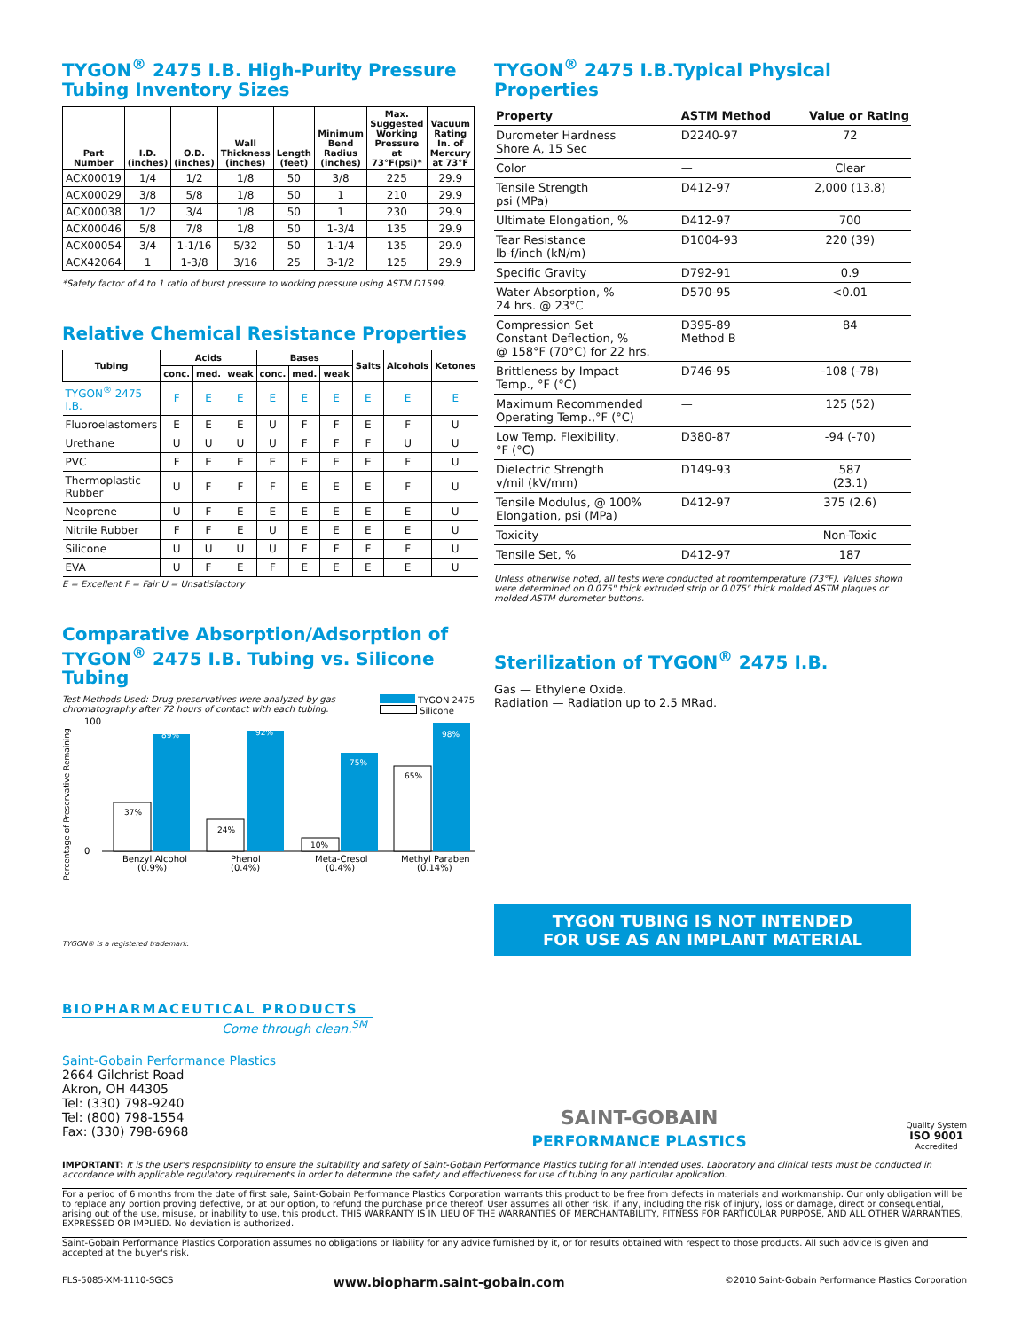TYGON<sup>®</sup> 2475 I.B. High-Purity Pressure
Tubing Inventory Sizes
| Part Number | I.D. (inches) | O.D. (inches) | Wall Thickness (inches) | Length (feet) | Minimum Bend Radius (inches) | Max. Suggested Working Pressure at 73°F(psi)* | Vacuum Rating In. of Mercury at 73°F |
| --- | --- | --- | --- | --- | --- | --- | --- |
| ACX00019 | 1/4 | 1/2 | 1/8 | 50 | 3/8 | 225 | 29.9 |
| ACX00029 | 3/8 | 5/8 | 1/8 | 50 | 1 | 210 | 29.9 |
| ACX00038 | 1/2 | 3/4 | 1/8 | 50 | 1 | 230 | 29.9 |
| ACX00046 | 5/8 | 7/8 | 1/8 | 50 | 1-3/4 | 135 | 29.9 |
| ACX00054 | 3/4 | 1-1/16 | 5/32 | 50 | 1-1/4 | 135 | 29.9 |
| ACX42064 | 1 | 1-3/8 | 3/16 | 25 | 3-1/2 | 125 | 29.9 |
*Safety factor of 4 to 1 ratio of burst pressure to working pressure using ASTM D1599.
Relative Chemical Resistance Properties
| Tubing | Acids | | | Bases | | | Salts | Alcohols | Ketones |
| --- | --- | --- | --- | --- | --- | --- | --- | --- | --- |
| | conc. | med. | weak | conc. | med. | weak | | | |
| TYGON<sup>®</sup> 2475 I.B. | F | E | E | E | E | E | E | E | E |
| Fluoroelastomers | E | E | E | U | F | F | E | F | U |
| Urethane | U | U | U | U | F | F | F | U | U |
| PVC | F | E | E | E | E | E | E | F | U |
| Thermoplastic Rubber | U | F | F | F | E | E | E | F | U |
| Neoprene | U | F | E | E | E | E | E | E | U |
| Nitrile Rubber | F | F | E | U | E | E | E | E | U |
| Silicone | U | U | U | U | F | F | F | F | U |
| EVA | U | F | E | F | E | E | E | E | U |
E = Excellent F = Fair U = Unsatisfactory
Comparative Absorption/Adsorption of
TYGON<sup>®</sup> 2475 I.B. Tubing vs. Silicone Tubing
Test Methods Used: Drug preservatives were analyzed by gas
chromatography after 72 hours of contact with each tubing.
TYGON 2475
Silicone
Percentage of Preservative Remaining
100
0
37%
89%
24%
92%
10%
75%
65%
98%
Benzyl Alcohol
(0.9%)
Phenol
(0.4%)
Meta-Cresol
(0.4%)
Methyl Paraben
(0.14%)
TYGON® is a registered trademark.
TYGON<sup>®</sup> 2475 I.B.Typical Physical Properties
| Property | ASTM Method | Value or Rating |
| --- | --- | --- |
| Durometer Hardness Shore A, 15 Sec | D2240-97 | 72 |
| Color | — | Clear |
| Tensile Strength psi (MPa) | D412-97 | 2,000 (13.8) |
| Ultimate Elongation, % | D412-97 | 700 |
| Tear Resistance lb-f/inch (kN/m) | D1004-93 | 220 (39) |
| Specific Gravity | D792-91 | 0.9 |
| Water Absorption, % 24 hrs. @ 23°C | D570-95 | <0.01 |
| Compression Set Constant Deflection, % @ 158°F (70°C) for 22 hrs. | D395-89 Method B | 84 |
| Brittleness by Impact Temp., °F (°C) | D746-95 | -108 (-78) |
| Maximum Recommended Operating Temp.,°F (°C) | — | 125 (52) |
| Low Temp. Flexibility, °F (°C) | D380-87 | -94 (-70) |
| Dielectric Strength v/mil (kV/mm) | D149-93 | 587 (23.1) |
| Tensile Modulus, @ 100% Elongation, psi (MPa) | D412-97 | 375 (2.6) |
| Toxicity | — | Non-Toxic |
| Tensile Set, % | D412-97 | 187 |
Unless otherwise noted, all tests were conducted at roomtemperature (73°F). Values shown were determined on 0.075" thick extruded strip or 0.075" thick molded ASTM plaques or molded ASTM durometer buttons.
Sterilization of TYGON<sup>®</sup> 2475 I.B.
Gas — Ethylene Oxide.
Radiation — Radiation up to 2.5 MRad.
TYGON TUBING IS NOT INTENDED
FOR USE AS AN IMPLANT MATERIAL
BIOPHARMACEUTICAL PRODUCTS
Come through clean.<sup>SM</sup>
Saint-Gobain Performance Plastics
2664 Gilchrist Road
Akron, OH 44305
Tel: (330) 798-9240
Tel: (800) 798-1554
Fax: (330) 798-6968
SAINT-GOBAIN
PERFORMANCE PLASTICS
Quality System
ISO 9001
Accredited
IMPORTANT: It is the user's responsibility to ensure the suitability and safety of Saint-Gobain Performance Plastics tubing for all intended uses. Laboratory and clinical tests must be conducted in accordance with applicable regulatory requirements in order to determine the safety and effectiveness for use of tubing in any particular application.
For a period of 6 months from the date of first sale, Saint-Gobain Performance Plastics Corporation warrants this product to be free from defects in materials and workmanship. Our only obligation will be to replace any portion proving defective, or at our option, to refund the purchase price thereof. User assumes all other risk, if any, including the risk of injury, loss or damage, direct or consequential, arising out of the use, misuse, or inability to use, this product. THIS WARRANTY IS IN LIEU OF THE WARRANTIES OF MERCHANTABILITY, FITNESS FOR PARTICULAR PURPOSE, AND ALL OTHER WARRANTIES, EXPRESSED OR IMPLIED. No deviation is authorized.
Saint-Gobain Performance Plastics Corporation assumes no obligations or liability for any advice furnished by it, or for results obtained with respect to those products. All such advice is given and accepted at the buyer's risk.
FLS-5085-XM-1110-SGCS www.biopharm.saint-gobain.com ©2010 Saint-Gobain Performance Plastics Corporation